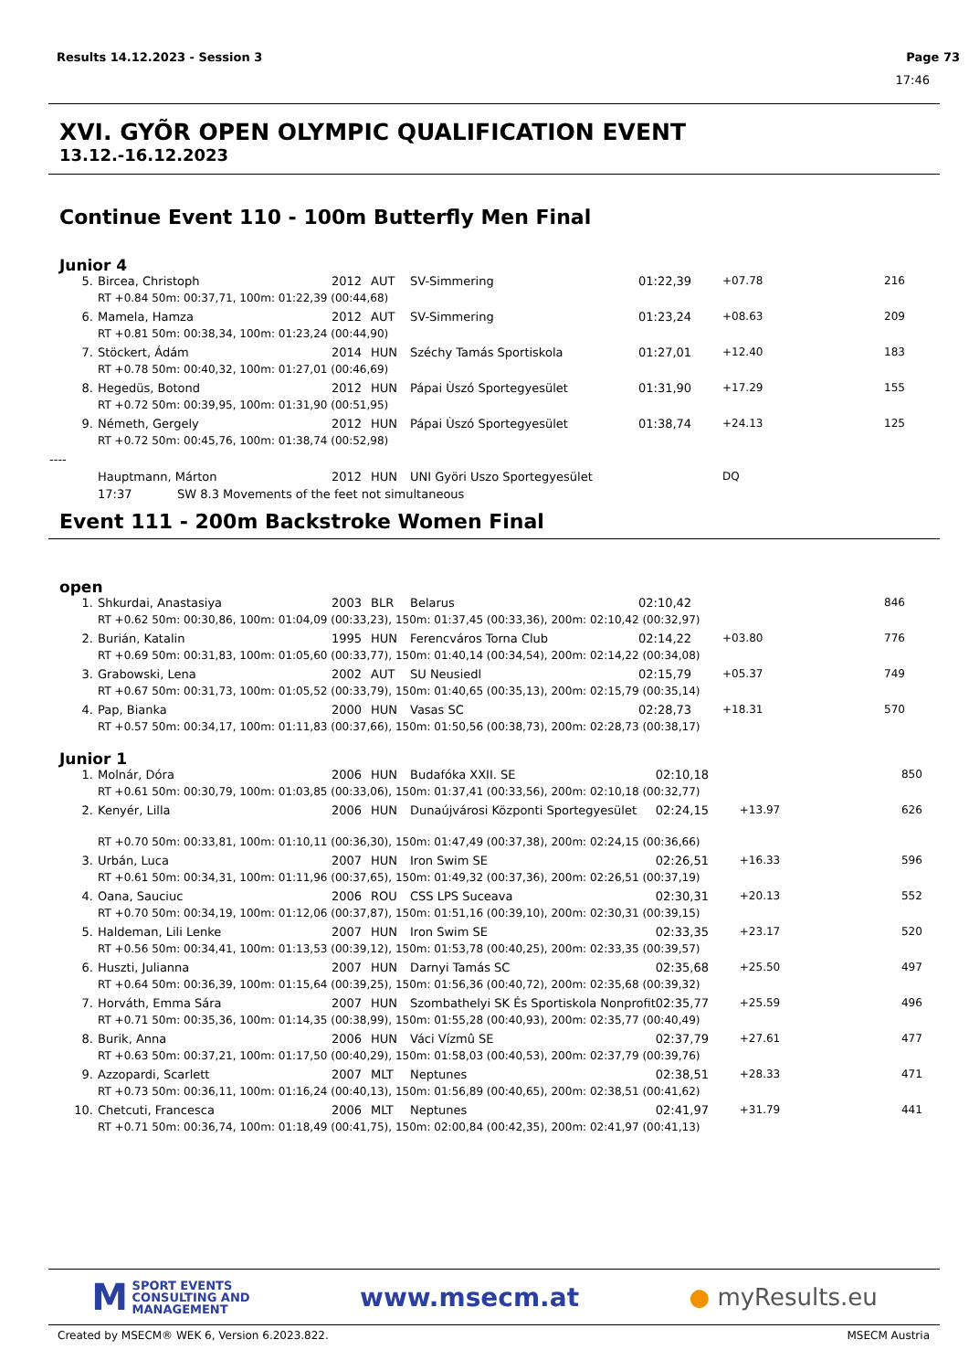Results 14.12.2023 - Session 3 Page 73
17:46
XVI. GYÕR OPEN OLYMPIC QUALIFICATION EVENT
13.12.-16.12.2023
Continue Event 110 - 100m Butterfly Men Final
Junior 4
| 5. | Bircea, Christoph | 2012 | AUT | SV-Simmering | 01:22,39 | +07.78 | 216 |
| | RT +0.84 50m: 00:37,71, 100m: 01:22,39 (00:44,68) | | | | | | |
| 6. | Mamela, Hamza | 2012 | AUT | SV-Simmering | 01:23,24 | +08.63 | 209 |
| | RT +0.81 50m: 00:38,34, 100m: 01:23,24 (00:44,90) | | | | | | |
| 7. | Stöckert, Ádám | 2014 | HUN | Széchy Tamás Sportiskola | 01:27,01 | +12.40 | 183 |
| | RT +0.78 50m: 00:40,32, 100m: 01:27,01 (00:46,69) | | | | | | |
| 8. | Hegedüs, Botond | 2012 | HUN | Pápai Ùszó Sportegyesület | 01:31,90 | +17.29 | 155 |
| | RT +0.72 50m: 00:39,95, 100m: 01:31,90 (00:51,95) | | | | | | |
| 9. | Németh, Gergely | 2012 | HUN | Pápai Ùszó Sportegyesület | 01:38,74 | +24.13 | 125 |
| | RT +0.72 50m: 00:45,76, 100m: 01:38,74 (00:52,98) | | | | | | |
| ---- | | | | | | | |
| | Hauptmann, Márton | 2012 | HUN | UNI Györi Uszo Sportegyesület | | DQ | |
| | 17:37 SW 8.3 Movements of the feet not simultaneous | | | | | | |
Event 111 - 200m Backstroke Women Final
open
| 1. | Shkurdai, Anastasiya | 2003 | BLR | Belarus | 02:10,42 | | 846 |
| | RT +0.62 50m: 00:30,86, 100m: 01:04,09 (00:33,23), 150m: 01:37,45 (00:33,36), 200m: 02:10,42 (00:32,97) | | | | | | |
| 2. | Burián, Katalin | 1995 | HUN | Ferencváros Torna Club | 02:14,22 | +03.80 | 776 |
| | RT +0.69 50m: 00:31,83, 100m: 01:05,60 (00:33,77), 150m: 01:40,14 (00:34,54), 200m: 02:14,22 (00:34,08) | | | | | | |
| 3. | Grabowski, Lena | 2002 | AUT | SU Neusiedl | 02:15,79 | +05.37 | 749 |
| | RT +0.67 50m: 00:31,73, 100m: 01:05,52 (00:33,79), 150m: 01:40,65 (00:35,13), 200m: 02:15,79 (00:35,14) | | | | | | |
| 4. | Pap, Bianka | 2000 | HUN | Vasas SC | 02:28,73 | +18.31 | 570 |
| | RT +0.57 50m: 00:34,17, 100m: 01:11,83 (00:37,66), 150m: 01:50,56 (00:38,73), 200m: 02:28,73 (00:38,17) | | | | | | |
Junior 1
| 1. | Molnár, Dóra | 2006 | HUN | Budafóka XXII. SE | 02:10,18 | | 850 |
| | RT +0.61 50m: 00:30,79, 100m: 01:03,85 (00:33,06), 150m: 01:37,41 (00:33,56), 200m: 02:10,18 (00:32,77) | | | | | | |
| 2. | Kenyér, Lilla | 2006 | HUN | Dunaújvárosi Központi Sportegyesület | 02:24,15 | +13.97 | 626 |
| | RT +0.70 50m: 00:33,81, 100m: 01:10,11 (00:36,30), 150m: 01:47,49 (00:37,38), 200m: 02:24,15 (00:36,66) | | | | | | |
| 3. | Urbán, Luca | 2007 | HUN | Iron Swim SE | 02:26,51 | +16.33 | 596 |
| | RT +0.61 50m: 00:34,31, 100m: 01:11,96 (00:37,65), 150m: 01:49,32 (00:37,36), 200m: 02:26,51 (00:37,19) | | | | | | |
| 4. | Oana, Sauciuc | 2006 | ROU | CSS LPS Suceava | 02:30,31 | +20.13 | 552 |
| | RT +0.70 50m: 00:34,19, 100m: 01:12,06 (00:37,87), 150m: 01:51,16 (00:39,10), 200m: 02:30,31 (00:39,15) | | | | | | |
| 5. | Haldeman, Lili Lenke | 2007 | HUN | Iron Swim SE | 02:33,35 | +23.17 | 520 |
| | RT +0.56 50m: 00:34,41, 100m: 01:13,53 (00:39,12), 150m: 01:53,78 (00:40,25), 200m: 02:33,35 (00:39,57) | | | | | | |
| 6. | Huszti, Julianna | 2007 | HUN | Darnyi Tamás SC | 02:35,68 | +25.50 | 497 |
| | RT +0.64 50m: 00:36,39, 100m: 01:15,64 (00:39,25), 150m: 01:56,36 (00:40,72), 200m: 02:35,68 (00:39,32) | | | | | | |
| 7. | Horváth, Emma Sára | 2007 | HUN | Szombathelyi SK És Sportiskola Nonprofit | 02:35,77 | +25.59 | 496 |
| | RT +0.71 50m: 00:35,36, 100m: 01:14,35 (00:38,99), 150m: 01:55,28 (00:40,93), 200m: 02:35,77 (00:40,49) | | | | | | |
| 8. | Burik, Anna | 2006 | HUN | Váci Vízmû SE | 02:37,79 | +27.61 | 477 |
| | RT +0.63 50m: 00:37,21, 100m: 01:17,50 (00:40,29), 150m: 01:58,03 (00:40,53), 200m: 02:37,79 (00:39,76) | | | | | | |
| 9. | Azzopardi, Scarlett | 2007 | MLT | Neptunes | 02:38,51 | +28.33 | 471 |
| | RT +0.73 50m: 00:36,11, 100m: 01:16,24 (00:40,13), 150m: 01:56,89 (00:40,65), 200m: 02:38,51 (00:41,62) | | | | | | |
| 10. | Chetcuti, Francesca | 2006 | MLT | Neptunes | 02:41,97 | +31.79 | 441 |
| | RT +0.71 50m: 00:36,74, 100m: 01:18,49 (00:41,75), 150m: 02:00,84 (00:42,35), 200m: 02:41,97 (00:41,13) | | | | | | |
M SPORT EVENTS
CONSULTING AND
MANAGEMENT
www.msecm.at ● myResults.eu
Created by MSECM® WEK 6, Version 6.2023.822. MSECM Austria